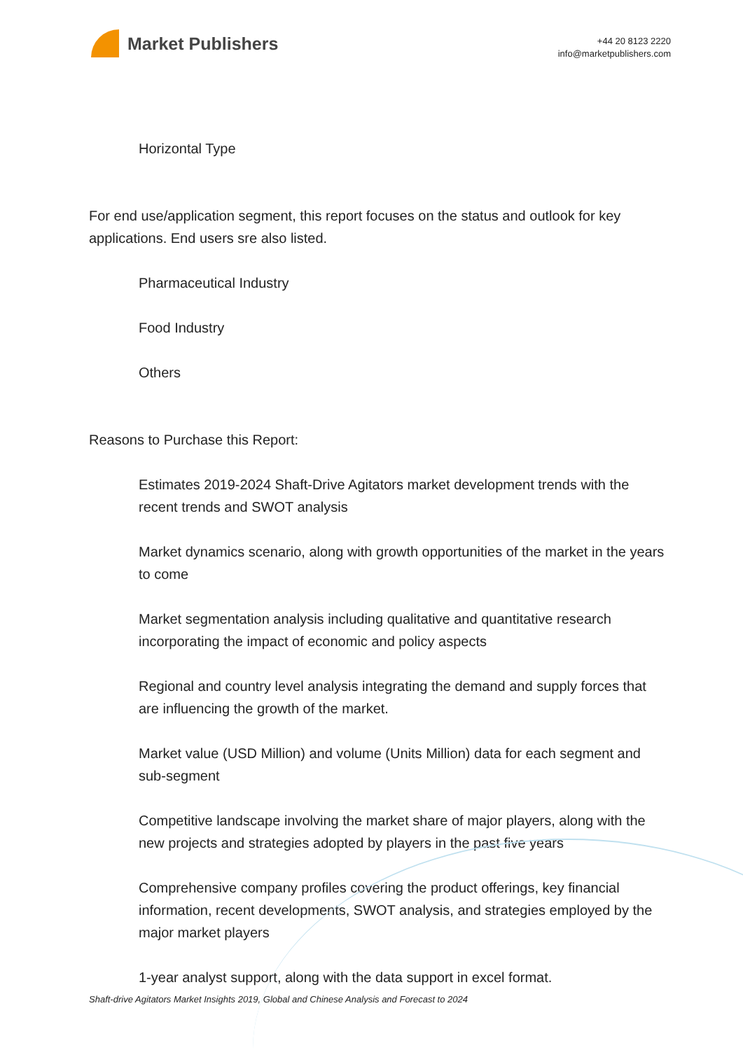Market Publishers
+44 20 8123 2220
info@marketpublishers.com
Horizontal Type
For end use/application segment, this report focuses on the status and outlook for key applications. End users sre also listed.
Pharmaceutical Industry
Food Industry
Others
Reasons to Purchase this Report:
Estimates 2019-2024 Shaft-Drive Agitators market development trends with the recent trends and SWOT analysis
Market dynamics scenario, along with growth opportunities of the market in the years to come
Market segmentation analysis including qualitative and quantitative research incorporating the impact of economic and policy aspects
Regional and country level analysis integrating the demand and supply forces that are influencing the growth of the market.
Market value (USD Million) and volume (Units Million) data for each segment and sub-segment
Competitive landscape involving the market share of major players, along with the new projects and strategies adopted by players in the past five years
Comprehensive company profiles covering the product offerings, key financial information, recent developments, SWOT analysis, and strategies employed by the major market players
1-year analyst support, along with the data support in excel format.
Shaft-drive Agitators Market Insights 2019, Global and Chinese Analysis and Forecast to 2024